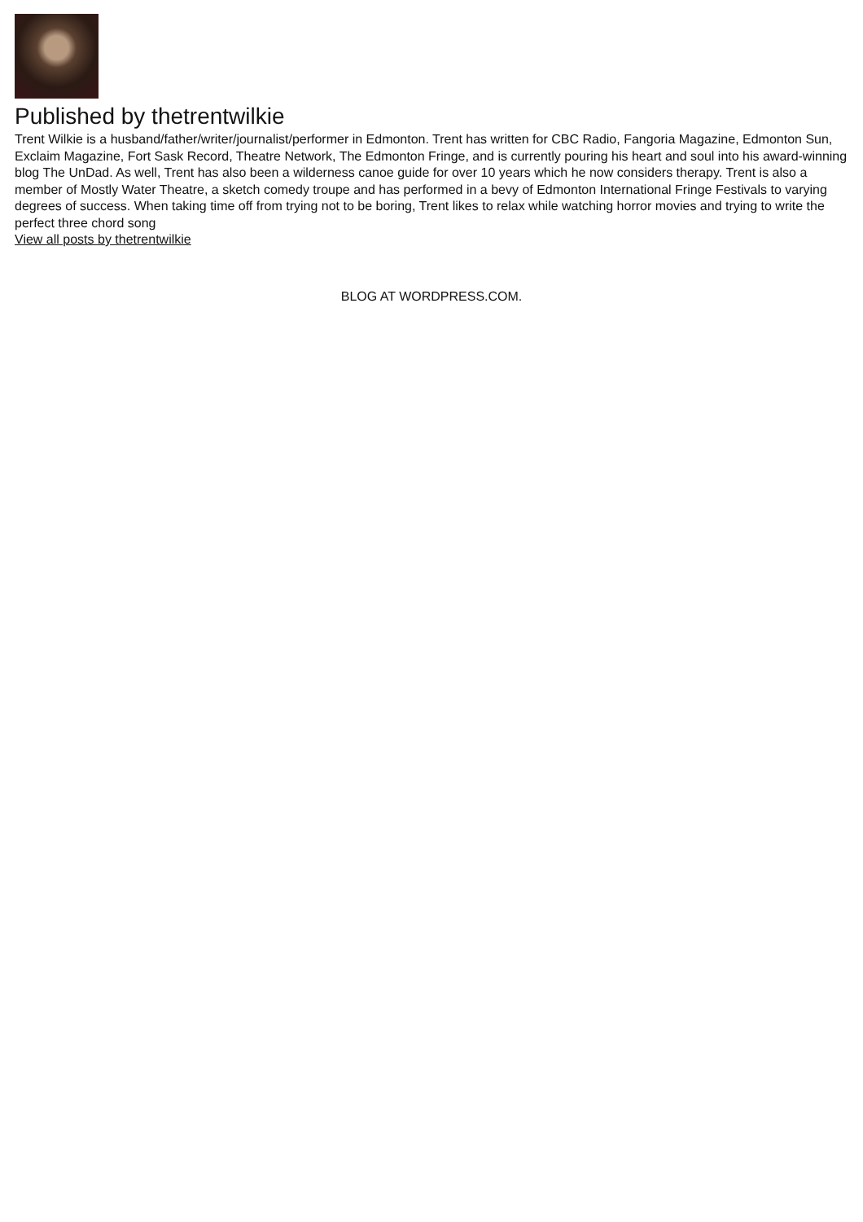Published by thetrentwilkie
Trent Wilkie is a husband/father/writer/journalist/performer in Edmonton. Trent has written for CBC Radio, Fangoria Magazine, Edmonton Sun, Exclaim Magazine, Fort Sask Record, Theatre Network, The Edmonton Fringe, and is currently pouring his heart and soul into his award-winning blog The UnDad. As well, Trent has also been a wilderness canoe guide for over 10 years which he now considers therapy. Trent is also a member of Mostly Water Theatre, a sketch comedy troupe and has performed in a bevy of Edmonton International Fringe Festivals to varying degrees of success. When taking time off from trying not to be boring, Trent likes to relax while watching horror movies and trying to write the perfect three chord song
View all posts by thetrentwilkie
BLOG AT WORDPRESS.COM.